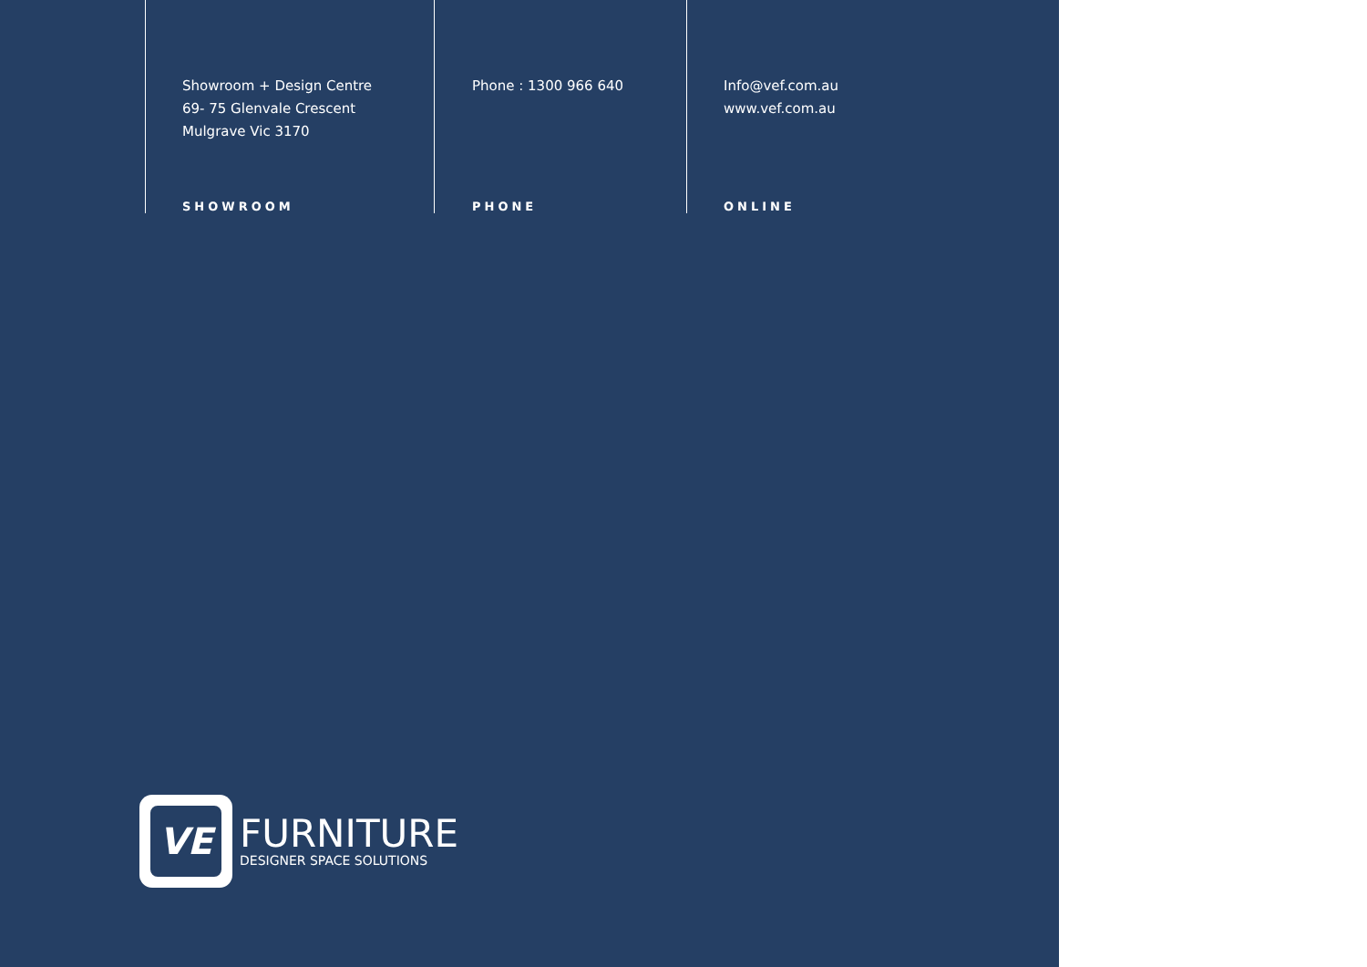Showroom + Design Centre
69- 75 Glenvale Crescent
Mulgrave Vic 3170
SHOWROOM
Phone : 1300 966 640
PHONE
Info@vef.com.au
www.vef.com.au
ONLINE
VE
FURNITURE
DESIGNER SPACE SOLUTIONS